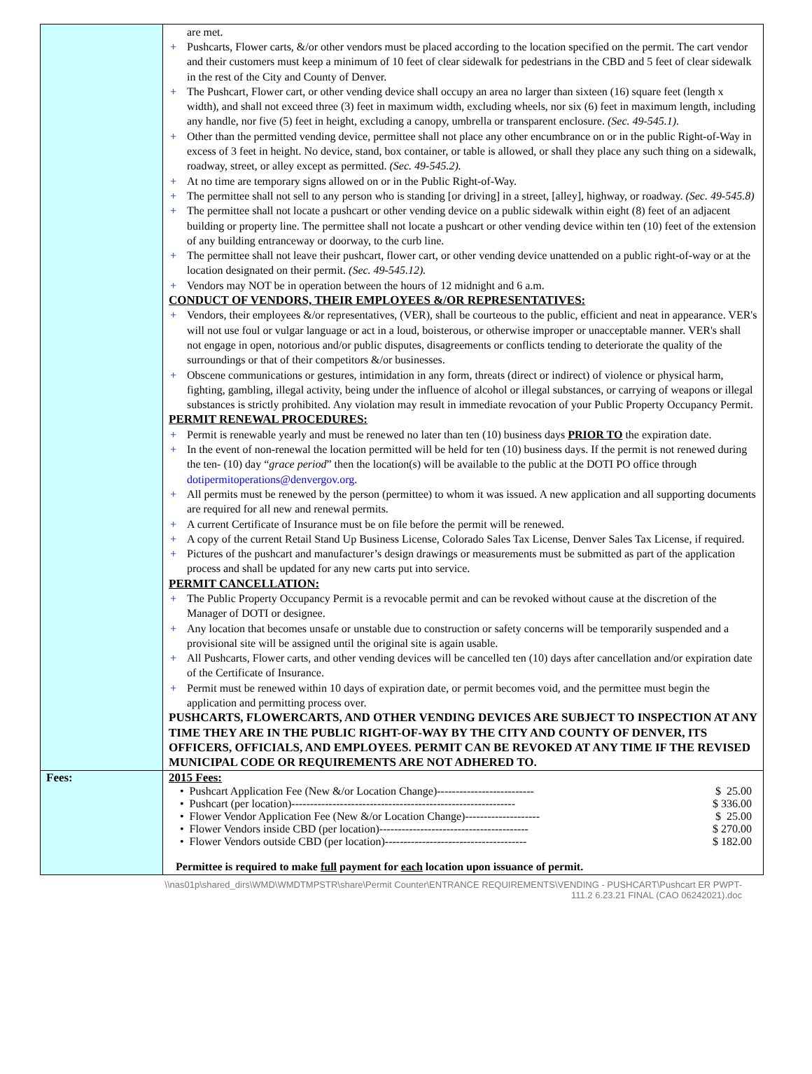| | are met. + Pushcarts, Flower carts, &/or other vendors must be placed according to the location specified on the permit. The cart vendor and their customers must keep a minimum of 10 feet of clear sidewalk for pedestrians in the CBD and 5 feet of clear sidewalk in the rest of the City and County of Denver. + The Pushcart, Flower cart, or other vending device shall occupy an area no larger than sixteen (16) square feet (length x width), and shall not exceed three (3) feet in maximum width, excluding wheels, nor six (6) feet in maximum length, including any handle, nor five (5) feet in height, excluding a canopy, umbrella or transparent enclosure. (Sec. 49-545.1). + Other than the permitted vending device, permittee shall not place any other encumbrance on or in the public Right-of-Way in excess of 3 feet in height. No device, stand, box container, or table is allowed, or shall they place any such thing on a sidewalk, roadway, street, or alley except as permitted. (Sec. 49-545.2). + At no time are temporary signs allowed on or in the Public Right-of-Way. + The permittee shall not sell to any person who is standing [or driving] in a street, [alley], highway, or roadway. (Sec. 49-545.8) + The permittee shall not locate a pushcart or other vending device on a public sidewalk within eight (8) feet of an adjacent building or property line. The permittee shall not locate a pushcart or other vending device within ten (10) feet of the extension of any building entranceway or doorway, to the curb line. + The permittee shall not leave their pushcart, flower cart, or other vending device unattended on a public right-of-way or at the location designated on their permit. (Sec. 49-545.12). + Vendors may NOT be in operation between the hours of 12 midnight and 6 a.m. CONDUCT OF VENDORS, THEIR EMPLOYEES &/OR REPRESENTATIVES: + Vendors, their employees &/or representatives, (VER), shall be courteous to the public, efficient and neat in appearance. VER's will not use foul or vulgar language or act in a loud, boisterous, or otherwise improper or unacceptable manner. VER's shall not engage in open, notorious and/or public disputes, disagreements or conflicts tending to deteriorate the quality of the surroundings or that of their competitors &/or businesses. + Obscene communications or gestures, intimidation in any form, threats (direct or indirect) of violence or physical harm, fighting, gambling, illegal activity, being under the influence of alcohol or illegal substances, or carrying of weapons or illegal substances is strictly prohibited. Any violation may result in immediate revocation of your Public Property Occupancy Permit. PERMIT RENEWAL PROCEDURES: + Permit is renewable yearly and must be renewed no later than ten (10) business days PRIOR TO the expiration date. + In the event of non-renewal the location permitted will be held for ten (10) business days. If the permit is not renewed during the ten- (10) day “ grace period ” then the location(s) will be available to the public at the DOTI PO office through dotipermitoperations@denvergov.org . + All permits must be renewed by the person (permittee) to whom it was issued. A new application and all supporting documents are required for all new and renewal permits. + A current Certificate of Insurance must be on file before the permit will be renewed. + A copy of the current Retail Stand Up Business License, Colorado Sales Tax License, Denver Sales Tax License, if required. + Pictures of the pushcart and manufacturer’s design drawings or measurements must be submitted as part of the application process and shall be updated for any new carts put into service. PERMIT CANCELLATION: + The Public Property Occupancy Permit is a revocable permit and can be revoked without cause at the discretion of the Manager of DOTI or designee. + Any location that becomes unsafe or unstable due to construction or safety concerns will be temporarily suspended and a provisional site will be assigned until the original site is again usable. + All Pushcarts, Flower carts, and other vending devices will be cancelled ten (10) days after cancellation and/or expiration date of the Certificate of Insurance. + Permit must be renewed within 10 days of expiration date, or permit becomes void, and the permittee must begin the application and permitting process over. PUSHCARTS, FLOWERCARTS, AND OTHER VENDING DEVICES ARE SUBJECT TO INSPECTION AT ANY TIME THEY ARE IN THE PUBLIC RIGHT-OF-WAY BY THE CITY AND COUNTY OF DENVER, ITS OFFICERS, OFFICIALS, AND EMPLOYEES. PERMIT CAN BE REVOKED AT ANY TIME IF THE REVISED MUNICIPAL CODE OR REQUIREMENTS ARE NOT ADHERED TO. |
| Fees: | 2015 Fees: / • Pushcart Application Fee (New &/or Location Change)-------------------------- / $ 25.00 / / • Pushcart (per location)------------------------------------------------------------ / $ 336.00 / / • Flower Vendor Application Fee (New &/or Location Change)-------------------- / $ 25.00 / / • Flower Vendors inside CBD (per location)---------------------------------------- / $ 270.00 / / • Flower Vendors outside CBD (per location)-------------------------------------- / $ 182.00 / Permittee is required to make full payment for each location upon issuance of permit. |
\\nas01p\shared_dirs\WMD\WMDTMPSTR\share\Permit Counter\ENTRANCE REQUIREMENTS\VENDING - PUSHCART\Pushcart ER PWPT-
111.2 6.23.21 FINAL (CAO 06242021).doc